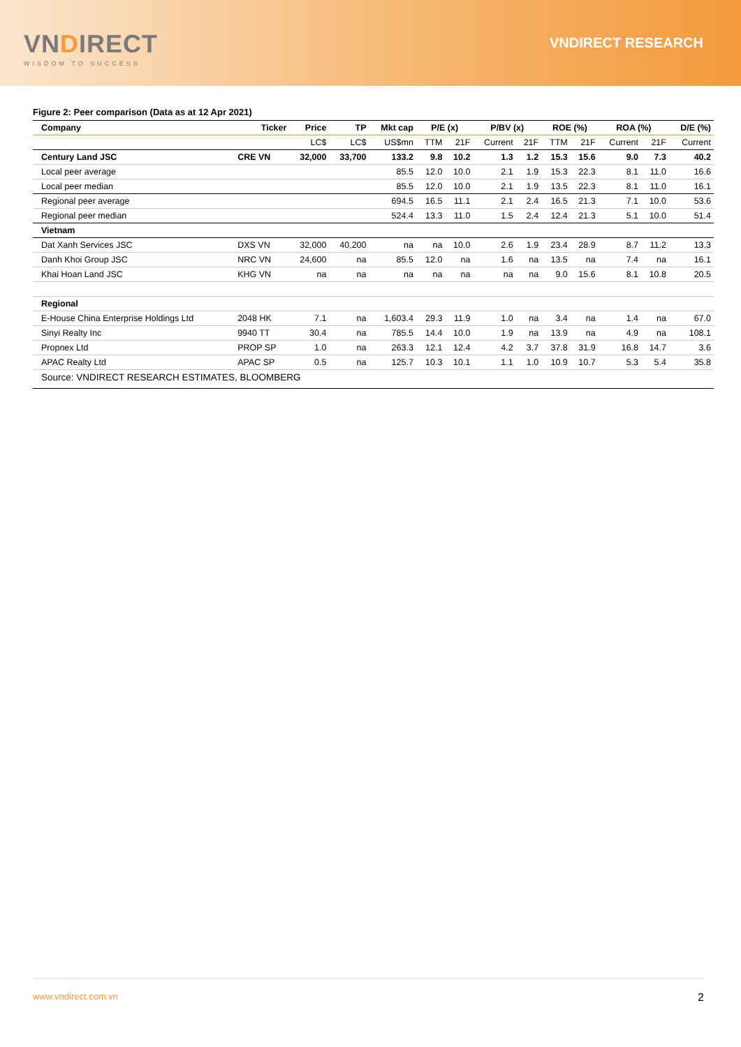VNDIRECT
WISDOM TO SUCCESS
VNDIRECT RESEARCH
Figure 2: Peer comparison (Data as at 12 Apr 2021)
| Company | Ticker | Price | TP | Mkt cap | P/E (x) | | P/BV (x) | | ROE (%) | | ROA (%) | | D/E (%) |
| --- | --- | --- | --- | --- | --- | --- | --- | --- | --- | --- | --- | --- | --- |
| | | LC$ | LC$ | US$mn | TTM | 21F | Current | 21F | TTM | 21F | Current | 21F | Current |
| Century Land JSC | CRE VN | 32,000 | 33,700 | 133.2 | 9.8 | 10.2 | 1.3 | 1.2 | 15.3 | 15.6 | 9.0 | 7.3 | 40.2 |
| Local peer average | | | | 85.5 | 12.0 | 10.0 | 2.1 | 1.9 | 15.3 | 22.3 | 8.1 | 11.0 | 16.6 |
| Local peer median | | | | 85.5 | 12.0 | 10.0 | 2.1 | 1.9 | 13.5 | 22.3 | 8.1 | 11.0 | 16.1 |
| Regional peer average | | | | 694.5 | 16.5 | 11.1 | 2.1 | 2.4 | 16.5 | 21.3 | 7.1 | 10.0 | 53.6 |
| Regional peer median | | | | 524.4 | 13.3 | 11.0 | 1.5 | 2.4 | 12.4 | 21.3 | 5.1 | 10.0 | 51.4 |
| Vietnam | | | | | | | | | | | | | |
| Dat Xanh Services JSC | DXS VN | 32,000 | 40,200 | na | na | 10.0 | 2.6 | 1.9 | 23.4 | 28.9 | 8.7 | 11.2 | 13.3 |
| Danh Khoi Group JSC | NRC VN | 24,600 | na | 85.5 | 12.0 | na | 1.6 | na | 13.5 | na | 7.4 | na | 16.1 |
| Khai Hoan Land JSC | KHG VN | na | na | na | na | na | na | na | 9.0 | 15.6 | 8.1 | 10.8 | 20.5 |
| Regional | | | | | | | | | | | | | |
| E-House China Enterprise Holdings Ltd | 2048 HK | 7.1 | na | 1,603.4 | 29.3 | 11.9 | 1.0 | na | 3.4 | na | 1.4 | na | 67.0 |
| Sinyi Realty Inc | 9940 TT | 30.4 | na | 785.5 | 14.4 | 10.0 | 1.9 | na | 13.9 | na | 4.9 | na | 108.1 |
| Propnex Ltd | PROP SP | 1.0 | na | 263.3 | 12.1 | 12.4 | 4.2 | 3.7 | 37.8 | 31.9 | 16.8 | 14.7 | 3.6 |
| APAC Realty Ltd | APAC SP | 0.5 | na | 125.7 | 10.3 | 10.1 | 1.1 | 1.0 | 10.9 | 10.7 | 5.3 | 5.4 | 35.8 |
| Source: VNDIRECT RESEARCH ESTIMATES, BLOOMBERG | | | | | | | | | | | | | |
www.vndirect.com.vn 2